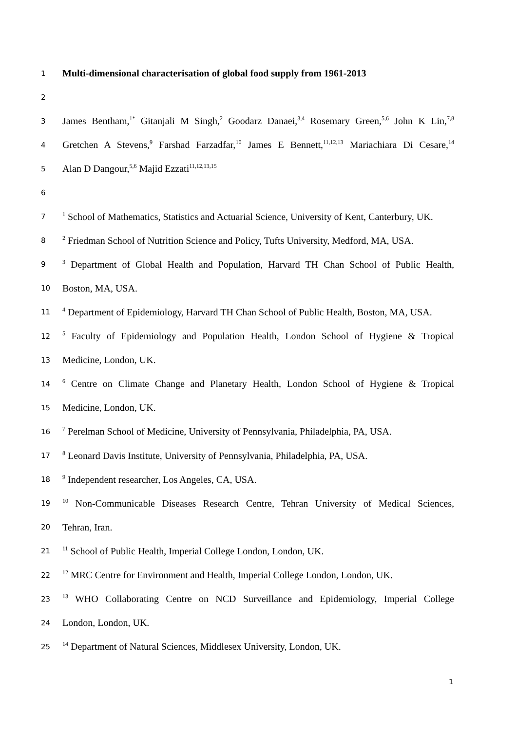1 Multi-dimensional characterisation of global food supply from 1961-2013
2
3 James Bentham,<sup>1*</sup> Gitanjali M Singh,<sup>2</sup> Goodarz Danaei,<sup>3,4</sup> Rosemary Green,<sup>5,6</sup> John K Lin,<sup>7,8</sup>
4 Gretchen A Stevens,<sup>9</sup> Farshad Farzadfar,<sup>10</sup> James E Bennett,<sup>11,12,13</sup> Mariachiara Di Cesare,<sup>14</sup>
5 Alan D Dangour,<sup>5,6</sup> Majid Ezzati<sup>11,12,13,15</sup>
6
7<sup>1</sup> School of Mathematics, Statistics and Actuarial Science, University of Kent, Canterbury, UK.
8<sup>2</sup> Friedman School of Nutrition Science and Policy, Tufts University, Medford, MA, USA.
9<sup>3</sup> Department of Global Health and Population, Harvard TH Chan School of Public Health,
10 Boston, MA, USA.
11<sup>4</sup> Department of Epidemiology, Harvard TH Chan School of Public Health, Boston, MA, USA.
12<sup>5</sup> Faculty of Epidemiology and Population Health, London School of Hygiene & Tropical
13 Medicine, London, UK.
14<sup>6</sup> Centre on Climate Change and Planetary Health, London School of Hygiene & Tropical
15 Medicine, London, UK.
16<sup>7</sup> Perelman School of Medicine, University of Pennsylvania, Philadelphia, PA, USA.
17<sup>8</sup> Leonard Davis Institute, University of Pennsylvania, Philadelphia, PA, USA.
18<sup>9</sup> Independent researcher, Los Angeles, CA, USA.
19<sup>10</sup> Non-Communicable Diseases Research Centre, Tehran University of Medical Sciences,
20 Tehran, Iran.
21<sup>11</sup> School of Public Health, Imperial College London, London, UK.
22<sup>12</sup> MRC Centre for Environment and Health, Imperial College London, London, UK.
23<sup>13</sup> WHO Collaborating Centre on NCD Surveillance and Epidemiology, Imperial College
24 London, London, UK.
25<sup>14</sup> Department of Natural Sciences, Middlesex University, London, UK.
1